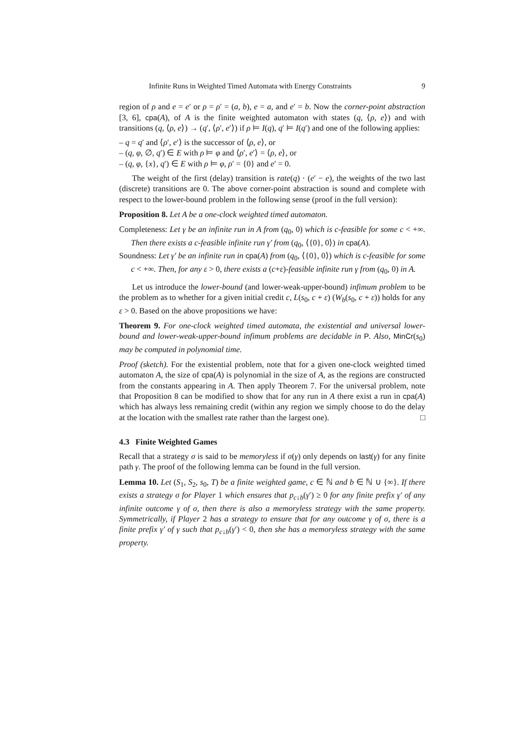Infinite Runs in Weighted Timed Automata with Energy Constraints 9
region of ρ and e = e′ or ρ = ρ′ = (a, b), e = a, and e′ = b. Now the corner-point abstraction [3, 6], cpa(A), of A is the finite weighted automaton with states (q, ⟨ρ, e⟩) and with transitions (q, ⟨ρ, e⟩) → (q′, ⟨ρ′, e′⟩) if ρ ⊨ I(q), q′ ⊨ I(q′) and one of the following applies:
– q = q′ and ⟨ρ′, e′⟩ is the successor of ⟨ρ, e⟩, or
– (q, φ, ∅, q′) ∈ E with ρ ⊨ φ and ⟨ρ′, e′⟩ = ⟨ρ, e⟩, or
– (q, φ, {x}, q′) ∈ E with ρ ⊨ φ, ρ′ = {0} and e′ = 0.
The weight of the first (delay) transition is rate(q) · (e′ − e), the weights of the two last (discrete) transitions are 0. The above corner-point abstraction is sound and complete with respect to the lower-bound problem in the following sense (proof in the full version):
Proposition 8. Let A be a one-clock weighted timed automaton.
Completeness: Let γ be an infinite run in A from (q<sub>0</sub>, 0) which is c-feasible for some c < +∞. Then there exists a c-feasible infinite run γ′ from (q<sub>0</sub>, ⟨{0}, 0⟩) in cpa(A).
Soundness: Let γ′ be an infinite run in cpa(A) from (q<sub>0</sub>, ⟨{0}, 0⟩) which is c-feasible for some c < +∞. Then, for any ε > 0, there exists a (c+ε)-feasible infinite run γ from (q<sub>0</sub>, 0) in A.
Let us introduce the lower-bound (and lower-weak-upper-bound) infimum problem to be the problem as to whether for a given initial credit c, L(s<sub>0</sub>, c + ε) (W<sub>b</sub>(s<sub>0</sub>, c + ε)) holds for any ε > 0. Based on the above propositions we have:
Theorem 9. For one-clock weighted timed automata, the existential and universal lower-bound and lower-weak-upper-bound infimum problems are decidable in P. Also, MinCr(s<sub>0</sub>) may be computed in polynomial time.
Proof (sketch). For the existential problem, note that for a given one-clock weighted timed automaton A, the size of cpa(A) is polynomial in the size of A, as the regions are constructed from the constants appearing in A. Then apply Theorem 7. For the universal problem, note that Proposition 8 can be modified to show that for any run in A there exist a run in cpa(A) which has always less remaining credit (within any region we simply choose to do the delay at the location with the smallest rate rather than the largest one). □
4.3 Finite Weighted Games
Recall that a strategy σ is said to be memoryless if σ(γ) only depends on last(γ) for any finite path γ. The proof of the following lemma can be found in the full version.
Lemma 10. Let (S<sub>1</sub>, S<sub>2</sub>, s<sub>0</sub>, T) be a finite weighted game, c ∈ ℕ and b ∈ ℕ ∪ {∞}. If there exists a strategy σ for Player 1 which ensures that p<sub>c↓b</sub>(γ′) ≥ 0 for any finite prefix γ′ of any infinite outcome γ of σ, then there is also a memoryless strategy with the same property. Symmetrically, if Player 2 has a strategy to ensure that for any outcome γ of σ, there is a finite prefix γ′ of γ such that p<sub>c↓b</sub>(γ′) < 0, then she has a memoryless strategy with the same property.